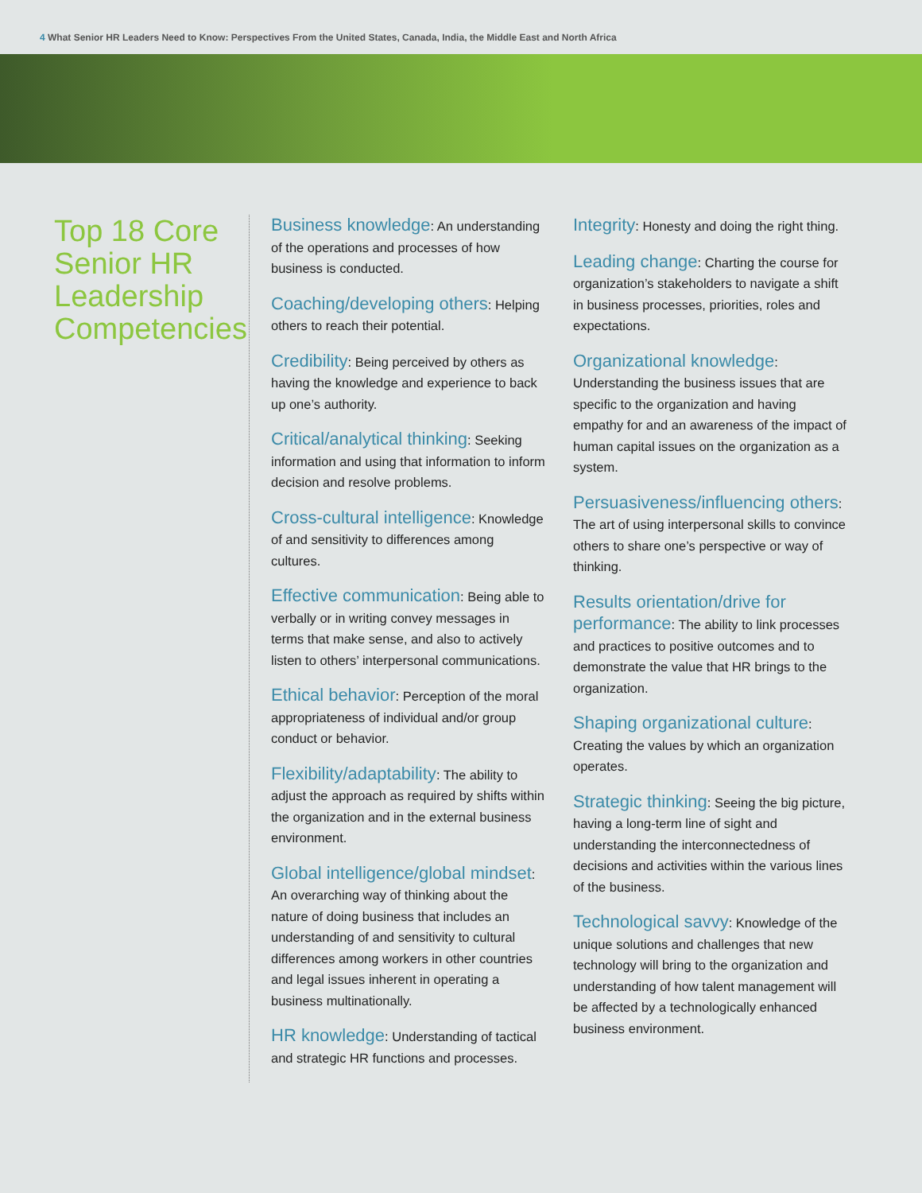4 What Senior HR Leaders Need to Know: Perspectives From the United States, Canada, India, the Middle East and North Africa
Top 18 Core Senior HR Leadership Competencies
Business knowledge: An understanding of the operations and processes of how business is conducted.
Coaching/developing others: Helping others to reach their potential.
Credibility: Being perceived by others as having the knowledge and experience to back up one’s authority.
Critical/analytical thinking: Seeking information and using that information to inform decision and resolve problems.
Cross-cultural intelligence: Knowledge of and sensitivity to differences among cultures.
Effective communication: Being able to verbally or in writing convey messages in terms that make sense, and also to actively listen to others’ interpersonal communications.
Ethical behavior: Perception of the moral appropriateness of individual and/or group conduct or behavior.
Flexibility/adaptability: The ability to adjust the approach as required by shifts within the organization and in the external business environment.
Global intelligence/global mindset: An overarching way of thinking about the nature of doing business that includes an understanding of and sensitivity to cultural differences among workers in other countries and legal issues inherent in operating a business multinationally.
HR knowledge: Understanding of tactical and strategic HR functions and processes.
Integrity: Honesty and doing the right thing.
Leading change: Charting the course for organization’s stakeholders to navigate a shift in business processes, priorities, roles and expectations.
Organizational knowledge: Understanding the business issues that are specific to the organization and having empathy for and an awareness of the impact of human capital issues on the organization as a system.
Persuasiveness/influencing others: The art of using interpersonal skills to convince others to share one’s perspective or way of thinking.
Results orientation/drive for performance: The ability to link processes and practices to positive outcomes and to demonstrate the value that HR brings to the organization.
Shaping organizational culture: Creating the values by which an organization operates.
Strategic thinking: Seeing the big picture, having a long-term line of sight and understanding the interconnectedness of decisions and activities within the various lines of the business.
Technological savvy: Knowledge of the unique solutions and challenges that new technology will bring to the organization and understanding of how talent management will be affected by a technologically enhanced business environment.